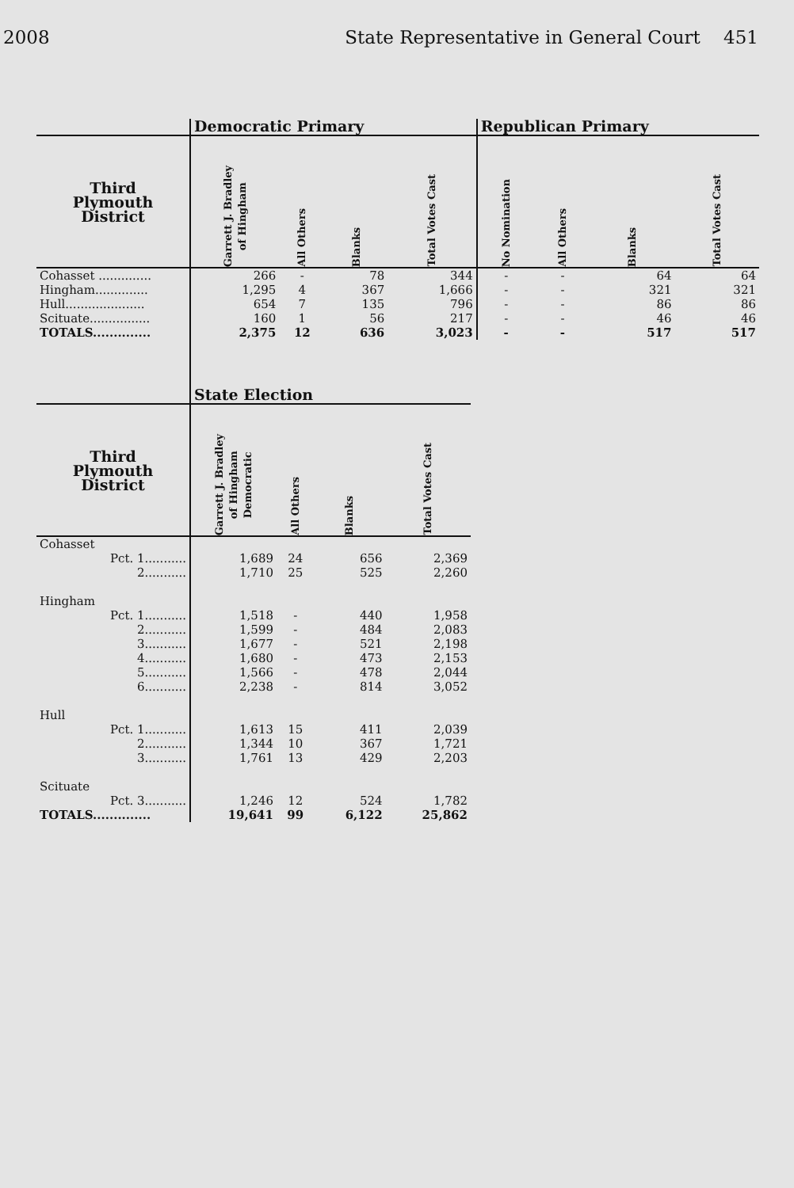2008 State Representative in General Court 451
| | Democratic Primary | | | | Republican Primary | | | |
| --- | --- | --- | --- | --- | --- | --- | --- | --- |
| Third Plymouth District | Garrett J. Bradley of Hingham | All Others | Blanks | Total Votes Cast | No Nomination | All Others | Blanks | Total Votes Cast |
| Cohasset .............. | 266 | - | 78 | 344 | - | - | 64 | 64 |
| Hingham.............. | 1,295 | 4 | 367 | 1,666 | - | - | 321 | 321 |
| Hull..................... | 654 | 7 | 135 | 796 | - | - | 86 | 86 |
| Scituate................ | 160 | 1 | 56 | 217 | - | - | 46 | 46 |
| TOTALS.............. | 2,375 | 12 | 636 | 3,023 | - | - | 517 | 517 |
| | State Election | | | |
| --- | --- | --- | --- | --- |
| Third Plymouth District | Garrett J. Bradley of Hingham Democratic | All Others | Blanks | Total Votes Cast |
| Cohasset | | | | |
| Pct. 1........... | 1,689 | 24 | 656 | 2,369 |
| 2........... | 1,710 | 25 | 525 | 2,260 |
| Hingham | | | | |
| Pct. 1........... | 1,518 | - | 440 | 1,958 |
| 2........... | 1,599 | - | 484 | 2,083 |
| 3........... | 1,677 | - | 521 | 2,198 |
| 4........... | 1,680 | - | 473 | 2,153 |
| 5........... | 1,566 | - | 478 | 2,044 |
| 6........... | 2,238 | - | 814 | 3,052 |
| Hull | | | | |
| Pct. 1........... | 1,613 | 15 | 411 | 2,039 |
| 2........... | 1,344 | 10 | 367 | 1,721 |
| 3........... | 1,761 | 13 | 429 | 2,203 |
| Scituate | | | | |
| Pct. 3........... | 1,246 | 12 | 524 | 1,782 |
| TOTALS.............. | 19,641 | 99 | 6,122 | 25,862 |